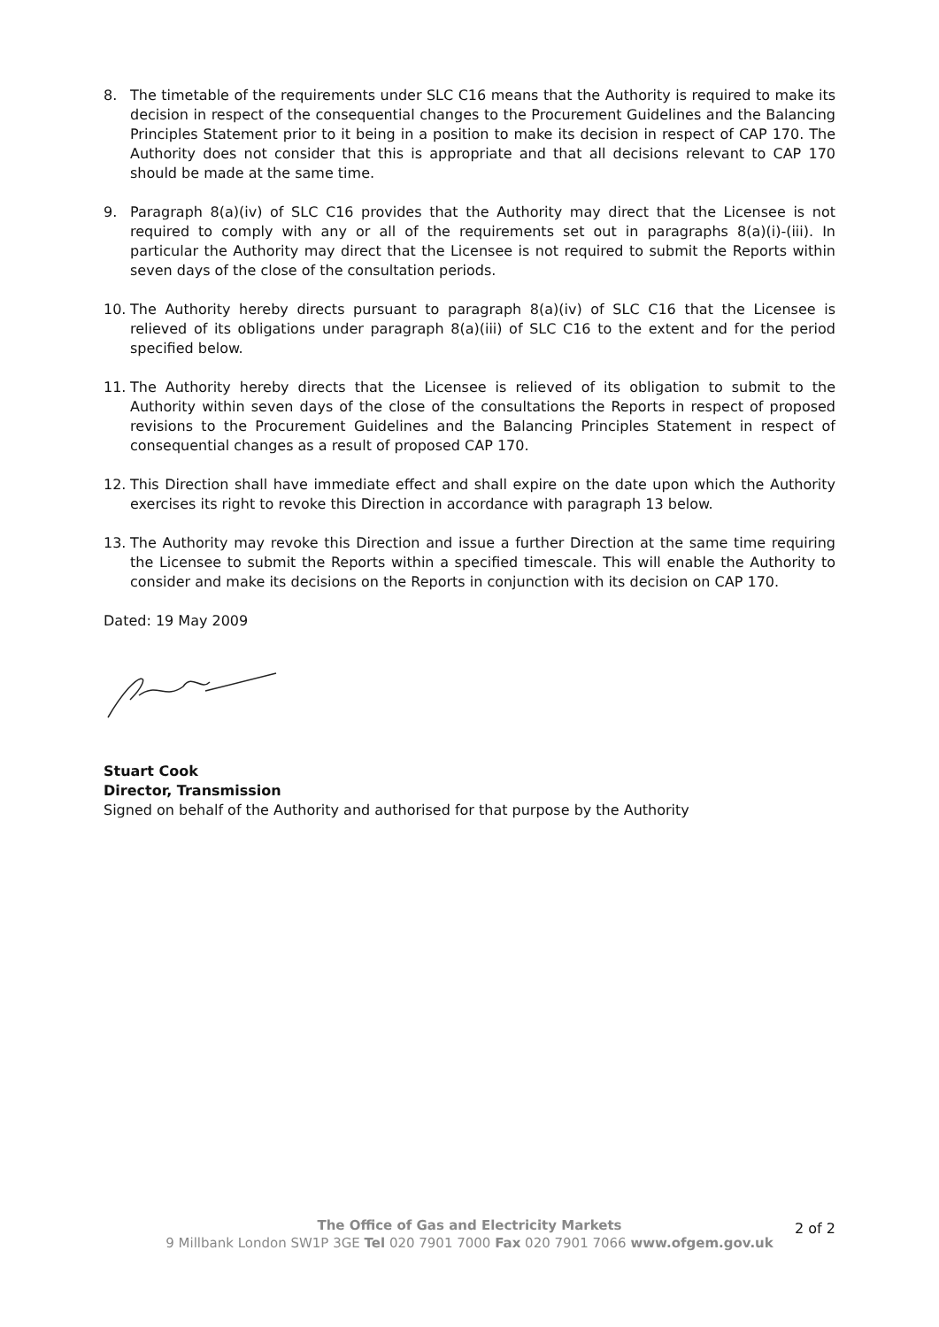8. The timetable of the requirements under SLC C16 means that the Authority is required to make its decision in respect of the consequential changes to the Procurement Guidelines and the Balancing Principles Statement prior to it being in a position to make its decision in respect of CAP 170. The Authority does not consider that this is appropriate and that all decisions relevant to CAP 170 should be made at the same time.
9. Paragraph 8(a)(iv) of SLC C16 provides that the Authority may direct that the Licensee is not required to comply with any or all of the requirements set out in paragraphs 8(a)(i)-(iii). In particular the Authority may direct that the Licensee is not required to submit the Reports within seven days of the close of the consultation periods.
10. The Authority hereby directs pursuant to paragraph 8(a)(iv) of SLC C16 that the Licensee is relieved of its obligations under paragraph 8(a)(iii) of SLC C16 to the extent and for the period specified below.
11. The Authority hereby directs that the Licensee is relieved of its obligation to submit to the Authority within seven days of the close of the consultations the Reports in respect of proposed revisions to the Procurement Guidelines and the Balancing Principles Statement in respect of consequential changes as a result of proposed CAP 170.
12. This Direction shall have immediate effect and shall expire on the date upon which the Authority exercises its right to revoke this Direction in accordance with paragraph 13 below.
13. The Authority may revoke this Direction and issue a further Direction at the same time requiring the Licensee to submit the Reports within a specified timescale. This will enable the Authority to consider and make its decisions on the Reports in conjunction with its decision on CAP 170.
Dated: 19 May 2009
Stuart Cook
Director, Transmission
Signed on behalf of the Authority and authorised for that purpose by the Authority
2 of 2
The Office of Gas and Electricity Markets
9 Millbank London SW1P 3GE Tel 020 7901 7000 Fax 020 7901 7066 www.ofgem.gov.uk